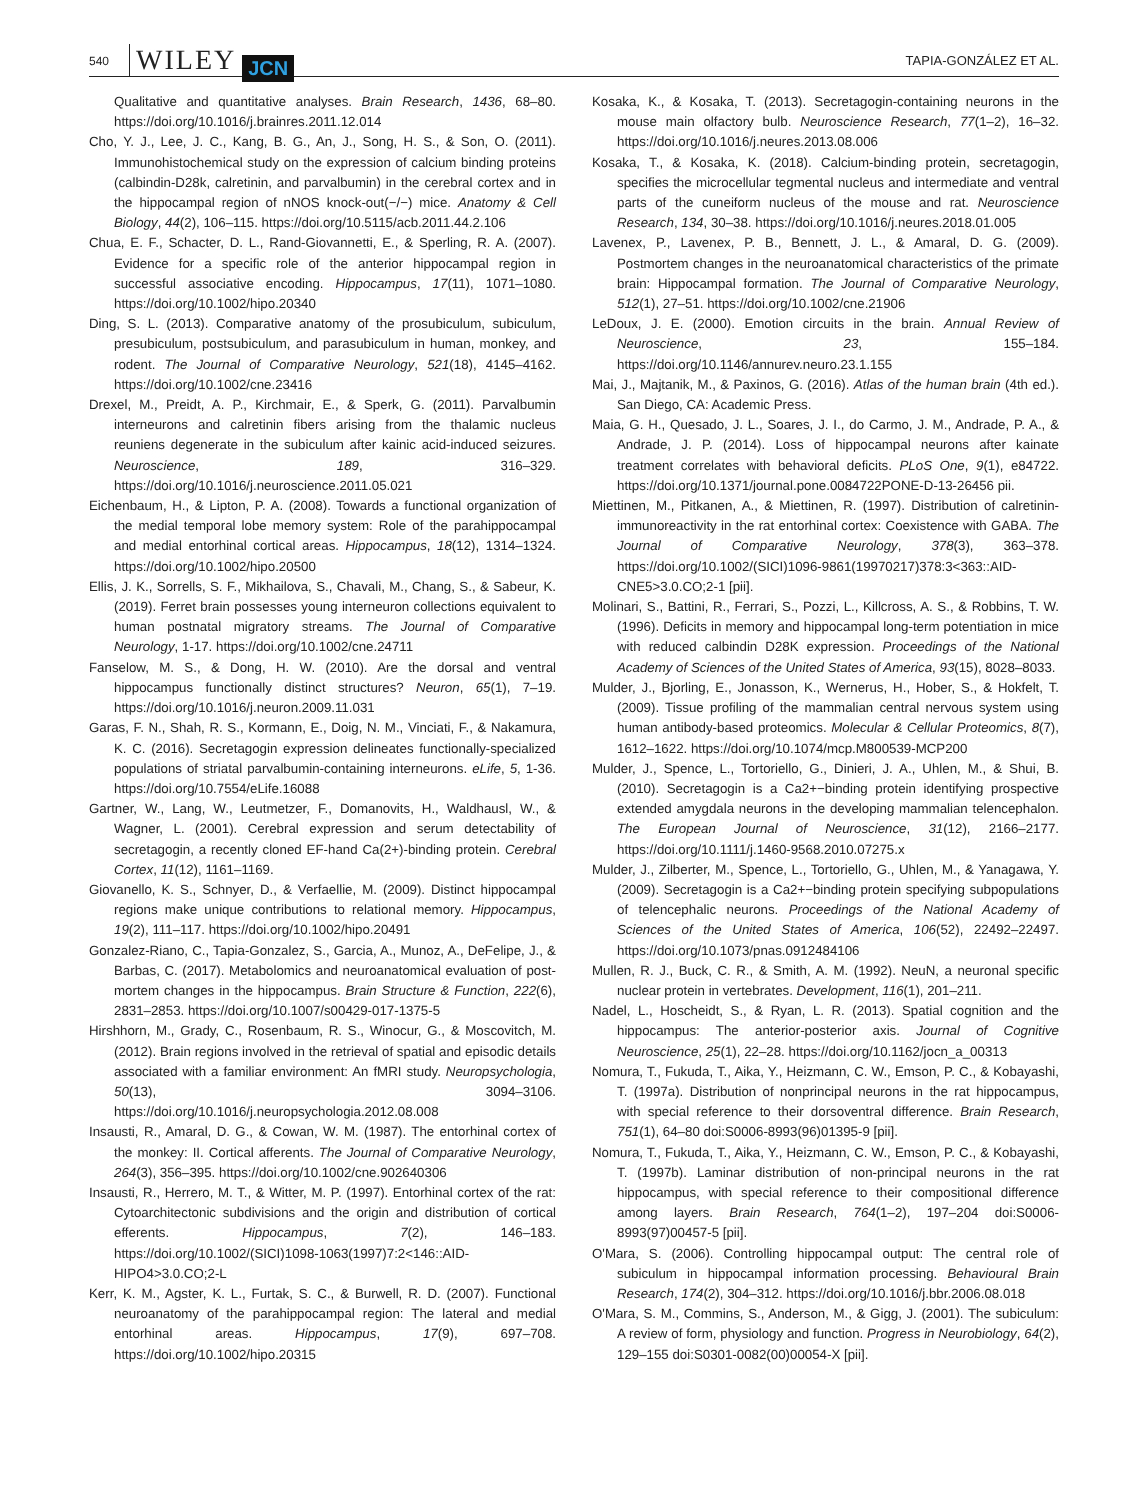540 WILEY JCN TAPIA-GONZÁLEZ ET AL.
Qualitative and quantitative analyses. Brain Research, 1436, 68–80. https://doi.org/10.1016/j.brainres.2011.12.014
Cho, Y. J., Lee, J. C., Kang, B. G., An, J., Song, H. S., & Son, O. (2011). Immunohistochemical study on the expression of calcium binding proteins (calbindin-D28k, calretinin, and parvalbumin) in the cerebral cortex and in the hippocampal region of nNOS knock-out(−/−) mice. Anatomy & Cell Biology, 44(2), 106–115. https://doi.org/10.5115/acb.2011.44.2.106
Chua, E. F., Schacter, D. L., Rand-Giovannetti, E., & Sperling, R. A. (2007). Evidence for a specific role of the anterior hippocampal region in successful associative encoding. Hippocampus, 17(11), 1071–1080. https://doi.org/10.1002/hipo.20340
Ding, S. L. (2013). Comparative anatomy of the prosubiculum, subiculum, presubiculum, postsubiculum, and parasubiculum in human, monkey, and rodent. The Journal of Comparative Neurology, 521(18), 4145–4162. https://doi.org/10.1002/cne.23416
Drexel, M., Preidt, A. P., Kirchmair, E., & Sperk, G. (2011). Parvalbumin interneurons and calretinin fibers arising from the thalamic nucleus reuniens degenerate in the subiculum after kainic acid-induced seizures. Neuroscience, 189, 316–329. https://doi.org/10.1016/j.neuroscience.2011.05.021
Eichenbaum, H., & Lipton, P. A. (2008). Towards a functional organization of the medial temporal lobe memory system: Role of the parahippocampal and medial entorhinal cortical areas. Hippocampus, 18(12), 1314–1324. https://doi.org/10.1002/hipo.20500
Ellis, J. K., Sorrells, S. F., Mikhailova, S., Chavali, M., Chang, S., & Sabeur, K. (2019). Ferret brain possesses young interneuron collections equivalent to human postnatal migratory streams. The Journal of Comparative Neurology, 1-17. https://doi.org/10.1002/cne.24711
Fanselow, M. S., & Dong, H. W. (2010). Are the dorsal and ventral hippocampus functionally distinct structures? Neuron, 65(1), 7–19. https://doi.org/10.1016/j.neuron.2009.11.031
Garas, F. N., Shah, R. S., Kormann, E., Doig, N. M., Vinciati, F., & Nakamura, K. C. (2016). Secretagogin expression delineates functionally-specialized populations of striatal parvalbumin-containing interneurons. eLife, 5, 1-36. https://doi.org/10.7554/eLife.16088
Gartner, W., Lang, W., Leutmetzer, F., Domanovits, H., Waldhausl, W., & Wagner, L. (2001). Cerebral expression and serum detectability of secretagogin, a recently cloned EF-hand Ca(2+)-binding protein. Cerebral Cortex, 11(12), 1161–1169.
Giovanello, K. S., Schnyer, D., & Verfaellie, M. (2009). Distinct hippocampal regions make unique contributions to relational memory. Hippocampus, 19(2), 111–117. https://doi.org/10.1002/hipo.20491
Gonzalez-Riano, C., Tapia-Gonzalez, S., Garcia, A., Munoz, A., DeFelipe, J., & Barbas, C. (2017). Metabolomics and neuroanatomical evaluation of post-mortem changes in the hippocampus. Brain Structure & Function, 222(6), 2831–2853. https://doi.org/10.1007/s00429-017-1375-5
Hirshhorn, M., Grady, C., Rosenbaum, R. S., Winocur, G., & Moscovitch, M. (2012). Brain regions involved in the retrieval of spatial and episodic details associated with a familiar environment: An fMRI study. Neuropsychologia, 50(13), 3094–3106. https://doi.org/10.1016/j.neuropsychologia.2012.08.008
Insausti, R., Amaral, D. G., & Cowan, W. M. (1987). The entorhinal cortex of the monkey: II. Cortical afferents. The Journal of Comparative Neurology, 264(3), 356–395. https://doi.org/10.1002/cne.902640306
Insausti, R., Herrero, M. T., & Witter, M. P. (1997). Entorhinal cortex of the rat: Cytoarchitectonic subdivisions and the origin and distribution of cortical efferents. Hippocampus, 7(2), 146–183. https://doi.org/10.1002/(SICI)1098-1063(1997)7:2<146::AID-HIPO4>3.0.CO;2-L
Kerr, K. M., Agster, K. L., Furtak, S. C., & Burwell, R. D. (2007). Functional neuroanatomy of the parahippocampal region: The lateral and medial entorhinal areas. Hippocampus, 17(9), 697–708. https://doi.org/10.1002/hipo.20315
Kosaka, K., & Kosaka, T. (2013). Secretagogin-containing neurons in the mouse main olfactory bulb. Neuroscience Research, 77(1–2), 16–32. https://doi.org/10.1016/j.neures.2013.08.006
Kosaka, T., & Kosaka, K. (2018). Calcium-binding protein, secretagogin, specifies the microcellular tegmental nucleus and intermediate and ventral parts of the cuneiform nucleus of the mouse and rat. Neuroscience Research, 134, 30–38. https://doi.org/10.1016/j.neures.2018.01.005
Lavenex, P., Lavenex, P. B., Bennett, J. L., & Amaral, D. G. (2009). Postmortem changes in the neuroanatomical characteristics of the primate brain: Hippocampal formation. The Journal of Comparative Neurology, 512(1), 27–51. https://doi.org/10.1002/cne.21906
LeDoux, J. E. (2000). Emotion circuits in the brain. Annual Review of Neuroscience, 23, 155–184. https://doi.org/10.1146/annurev.neuro.23.1.155
Mai, J., Majtanik, M., & Paxinos, G. (2016). Atlas of the human brain (4th ed.). San Diego, CA: Academic Press.
Maia, G. H., Quesado, J. L., Soares, J. I., do Carmo, J. M., Andrade, P. A., & Andrade, J. P. (2014). Loss of hippocampal neurons after kainate treatment correlates with behavioral deficits. PLoS One, 9(1), e84722. https://doi.org/10.1371/journal.pone.0084722PONE-D-13-26456 pii.
Miettinen, M., Pitkanen, A., & Miettinen, R. (1997). Distribution of calretinin-immunoreactivity in the rat entorhinal cortex: Coexistence with GABA. The Journal of Comparative Neurology, 378(3), 363–378. https://doi.org/10.1002/(SICI)1096-9861(19970217)378:3<363::AID-CNE5>3.0.CO;2-1 [pii].
Molinari, S., Battini, R., Ferrari, S., Pozzi, L., Killcross, A. S., & Robbins, T. W. (1996). Deficits in memory and hippocampal long-term potentiation in mice with reduced calbindin D28K expression. Proceedings of the National Academy of Sciences of the United States of America, 93(15), 8028–8033.
Mulder, J., Bjorling, E., Jonasson, K., Wernerus, H., Hober, S., & Hokfelt, T. (2009). Tissue profiling of the mammalian central nervous system using human antibody-based proteomics. Molecular & Cellular Proteomics, 8(7), 1612–1622. https://doi.org/10.1074/mcp.M800539-MCP200
Mulder, J., Spence, L., Tortoriello, G., Dinieri, J. A., Uhlen, M., & Shui, B. (2010). Secretagogin is a Ca2+−binding protein identifying prospective extended amygdala neurons in the developing mammalian telencephalon. The European Journal of Neuroscience, 31(12), 2166–2177. https://doi.org/10.1111/j.1460-9568.2010.07275.x
Mulder, J., Zilberter, M., Spence, L., Tortoriello, G., Uhlen, M., & Yanagawa, Y. (2009). Secretagogin is a Ca2+−binding protein specifying subpopulations of telencephalic neurons. Proceedings of the National Academy of Sciences of the United States of America, 106(52), 22492–22497. https://doi.org/10.1073/pnas.0912484106
Mullen, R. J., Buck, C. R., & Smith, A. M. (1992). NeuN, a neuronal specific nuclear protein in vertebrates. Development, 116(1), 201–211.
Nadel, L., Hoscheidt, S., & Ryan, L. R. (2013). Spatial cognition and the hippocampus: The anterior-posterior axis. Journal of Cognitive Neuroscience, 25(1), 22–28. https://doi.org/10.1162/jocn_a_00313
Nomura, T., Fukuda, T., Aika, Y., Heizmann, C. W., Emson, P. C., & Kobayashi, T. (1997a). Distribution of nonprincipal neurons in the rat hippocampus, with special reference to their dorsoventral difference. Brain Research, 751(1), 64–80 doi:S0006-8993(96)01395-9 [pii].
Nomura, T., Fukuda, T., Aika, Y., Heizmann, C. W., Emson, P. C., & Kobayashi, T. (1997b). Laminar distribution of non-principal neurons in the rat hippocampus, with special reference to their compositional difference among layers. Brain Research, 764(1–2), 197–204 doi:S0006-8993(97)00457-5 [pii].
O'Mara, S. (2006). Controlling hippocampal output: The central role of subiculum in hippocampal information processing. Behavioural Brain Research, 174(2), 304–312. https://doi.org/10.1016/j.bbr.2006.08.018
O'Mara, S. M., Commins, S., Anderson, M., & Gigg, J. (2001). The subiculum: A review of form, physiology and function. Progress in Neurobiology, 64(2), 129–155 doi:S0301-0082(00)00054-X [pii].